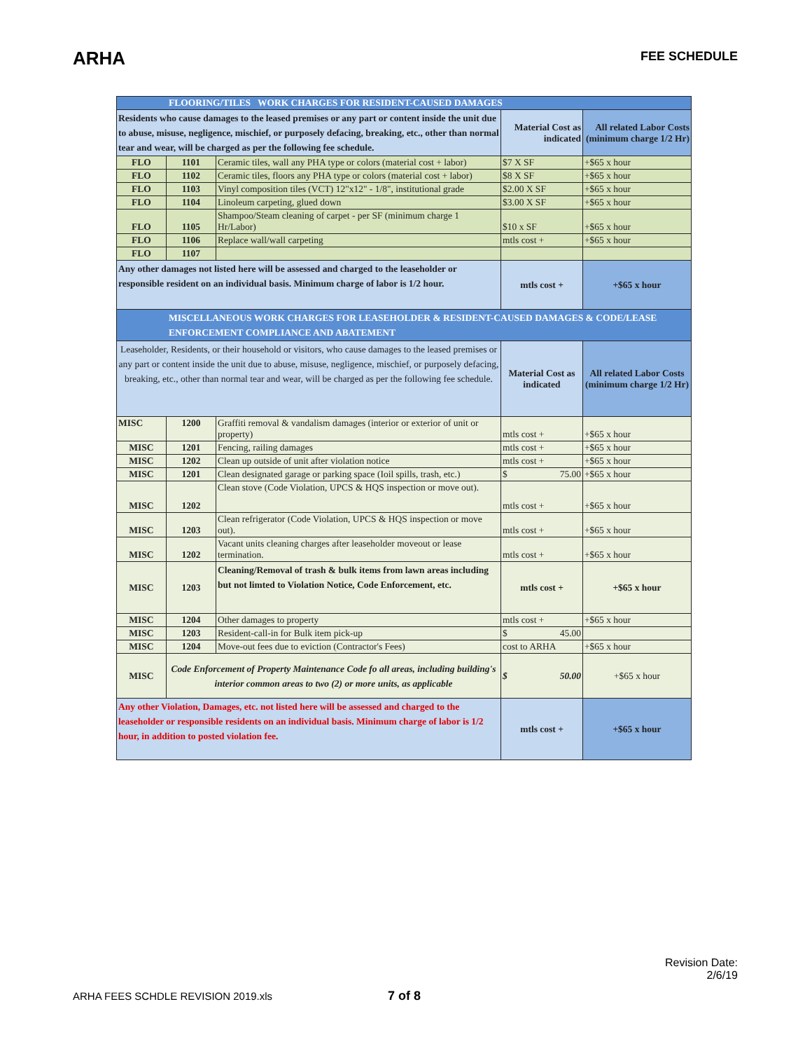ARHA
FEE SCHEDULE
| FLOORING/TILES WORK CHARGES FOR RESIDENT-CAUSED DAMAGES | | | | |
| --- | --- | --- | --- | --- |
| Residents who cause damages to the leased premises or any part or content inside the unit due to abuse, misuse, negligence, mischief, or purposely defacing, breaking, etc., other than normal tear and wear, will be charged as per the following fee schedule. | | | Material Cost as indicated | All related Labor Costs (minimum charge 1/2 Hr) |
| FLO | 1101 | Ceramic tiles, wall any PHA type or colors (material cost + labor) | $7 X SF | +$65 x hour |
| FLO | 1102 | Ceramic tiles, floors any PHA type or colors (material cost + labor) | $8 X SF | +$65 x hour |
| FLO | 1103 | Vinyl composition tiles (VCT) 12"x12" - 1/8", institutional grade | $2.00 X SF | +$65 x hour |
| FLO | 1104 | Linoleum carpeting, glued down | $3.00 X SF | +$65 x hour |
| FLO | 1105 | Shampoo/Steam cleaning of carpet - per SF (minimum charge 1 Hr/Labor) | $10 x SF | +$65 x hour |
| FLO | 1106 | Replace wall/wall carpeting | mtls cost + | +$65 x hour |
| FLO | 1107 | | | |
| Any other damages not listed here will be assessed and charged to the leaseholder or responsible resident on an individual basis. Minimum charge of labor is 1/2 hour. | | | mtls cost + | +$65 x hour |
| MISCELLANEOUS WORK CHARGES FOR LEASEHOLDER & RESIDENT-CAUSED DAMAGES & CODE/LEASE ENFORCEMENT COMPLIANCE AND ABATEMENT | | | | |
| Leaseholder, Residents, or their household or visitors, who cause damages to the leased premises or any part or content inside the unit due to abuse, misuse, negligence, mischief, or purposely defacing, breaking, etc., other than normal tear and wear, will be charged as per the following fee schedule. | | | Material Cost as indicated | All related Labor Costs (minimum charge 1/2 Hr) |
| MISC | 1200 | Graffiti removal & vandalism damages (interior or exterior of unit or property) | mtls cost + | +$65 x hour |
| MISC | 1201 | Fencing, railing damages | mtls cost + | +$65 x hour |
| MISC | 1202 | Clean up outside of unit after violation notice | mtls cost + | +$65 x hour |
| MISC | 1201 | Clean designated garage or parking space (Ioil spills, trash, etc.) | $ 75.00 | +$65 x hour |
| MISC | 1202 | Clean stove (Code Violation, UPCS & HQS inspection or move out). | mtls cost + | +$65 x hour |
| MISC | 1203 | Clean refrigerator (Code Violation, UPCS & HQS inspection or move out). | mtls cost + | +$65 x hour |
| MISC | 1202 | Vacant units cleaning charges after leaseholder moveout or lease termination. | mtls cost + | +$65 x hour |
| MISC | 1203 | Cleaning/Removal of trash & bulk items from lawn areas including but not limted to Violation Notice, Code Enforcement, etc. | mtls cost + | +$65 x hour |
| MISC | 1204 | Other damages to property | mtls cost + | +$65 x hour |
| MISC | 1203 | Resident-call-in for Bulk item pick-up | $ 45.00 | |
| MISC | 1204 | Move-out fees due to eviction (Contractor's Fees) | cost to ARHA | +$65 x hour |
| MISC | Code Enforcement of Property Maintenance Code fo all areas, including building's interior common areas to two (2) or more units, as applicable | | $ 50.00 | +$65 x hour |
| Any other Violation, Damages, etc. not listed here will be assessed and charged to the leaseholder or responsible residents on an individual basis. Minimum charge of labor is 1/2 hour, in addition to posted violation fee. | | | mtls cost + | +$65 x hour |
Revision Date:
2/6/19
ARHA FEES SCHDLE REVISION 2019.xls 7 of 8